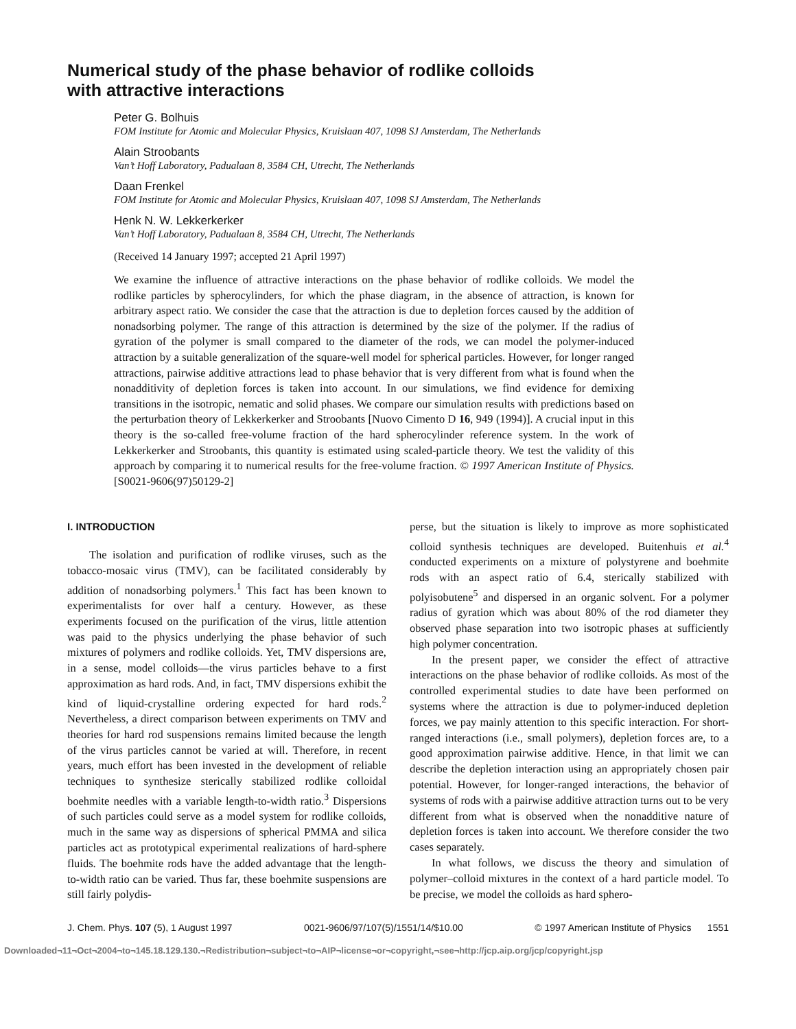Numerical study of the phase behavior of rodlike colloids
with attractive interactions
Peter G. Bolhuis
FOM Institute for Atomic and Molecular Physics, Kruislaan 407, 1098 SJ Amsterdam, The Netherlands
Alain Stroobants
Van’t Hoff Laboratory, Padualaan 8, 3584 CH, Utrecht, The Netherlands
Daan Frenkel
FOM Institute for Atomic and Molecular Physics, Kruislaan 407, 1098 SJ Amsterdam, The Netherlands
Henk N. W. Lekkerkerker
Van’t Hoff Laboratory, Padualaan 8, 3584 CH, Utrecht, The Netherlands
(Received 14 January 1997; accepted 21 April 1997)
We examine the influence of attractive interactions on the phase behavior of rodlike colloids. We model the rodlike particles by spherocylinders, for which the phase diagram, in the absence of attraction, is known for arbitrary aspect ratio. We consider the case that the attraction is due to depletion forces caused by the addition of nonadsorbing polymer. The range of this attraction is determined by the size of the polymer. If the radius of gyration of the polymer is small compared to the diameter of the rods, we can model the polymer-induced attraction by a suitable generalization of the square-well model for spherical particles. However, for longer ranged attractions, pairwise additive attractions lead to phase behavior that is very different from what is found when the nonadditivity of depletion forces is taken into account. In our simulations, we find evidence for demixing transitions in the isotropic, nematic and solid phases. We compare our simulation results with predictions based on the perturbation theory of Lekkerkerker and Stroobants [Nuovo Cimento D 16, 949 (1994)]. A crucial input in this theory is the so-called free-volume fraction of the hard spherocylinder reference system. In the work of Lekkerkerker and Stroobants, this quantity is estimated using scaled-particle theory. We test the validity of this approach by comparing it to numerical results for the free-volume fraction. © 1997 American Institute of Physics. [S0021-9606(97)50129-2]
I. INTRODUCTION
The isolation and purification of rodlike viruses, such as the tobacco-mosaic virus (TMV), can be facilitated considerably by addition of nonadsorbing polymers.<sup>1</sup> This fact has been known to experimentalists for over half a century. However, as these experiments focused on the purification of the virus, little attention was paid to the physics underlying the phase behavior of such mixtures of polymers and rodlike colloids. Yet, TMV dispersions are, in a sense, model colloids—the virus particles behave to a first approximation as hard rods. And, in fact, TMV dispersions exhibit the kind of liquid-crystalline ordering expected for hard rods.<sup>2</sup> Nevertheless, a direct comparison between experiments on TMV and theories for hard rod suspensions remains limited because the length of the virus particles cannot be varied at will. Therefore, in recent years, much effort has been invested in the development of reliable techniques to synthesize sterically stabilized rodlike colloidal boehmite needles with a variable length-to-width ratio.<sup>3</sup> Dispersions of such particles could serve as a model system for rodlike colloids, much in the same way as dispersions of spherical PMMA and silica particles act as prototypical experimental realizations of hard-sphere fluids. The boehmite rods have the added advantage that the length-to-width ratio can be varied. Thus far, these boehmite suspensions are still fairly polydis-
perse, but the situation is likely to improve as more sophisticated colloid synthesis techniques are developed. Buitenhuis et al.<sup>4</sup> conducted experiments on a mixture of polystyrene and boehmite rods with an aspect ratio of 6.4, sterically stabilized with polyisobutene<sup>5</sup> and dispersed in an organic solvent. For a polymer radius of gyration which was about 80% of the rod diameter they observed phase separation into two isotropic phases at sufficiently high polymer concentration.
In the present paper, we consider the effect of attractive interactions on the phase behavior of rodlike colloids. As most of the controlled experimental studies to date have been performed on systems where the attraction is due to polymer-induced depletion forces, we pay mainly attention to this specific interaction. For short-ranged interactions (i.e., small polymers), depletion forces are, to a good approximation pairwise additive. Hence, in that limit we can describe the depletion interaction using an appropriately chosen pair potential. However, for longer-ranged interactions, the behavior of systems of rods with a pairwise additive attraction turns out to be very different from what is observed when the nonadditive nature of depletion forces is taken into account. We therefore consider the two cases separately.
In what follows, we discuss the theory and simulation of polymer–colloid mixtures in the context of a hard particle model. To be precise, we model the colloids as hard sphero-
J. Chem. Phys. 107 (5), 1 August 1997 0021-9606/97/107(5)/1551/14/$10.00 © 1997 American Institute of Physics 1551
Downloaded¬11¬Oct¬2004¬to¬145.18.129.130.¬Redistribution¬subject¬to¬AIP¬license¬or¬copyright,¬see¬http://jcp.aip.org/jcp/copyright.jsp